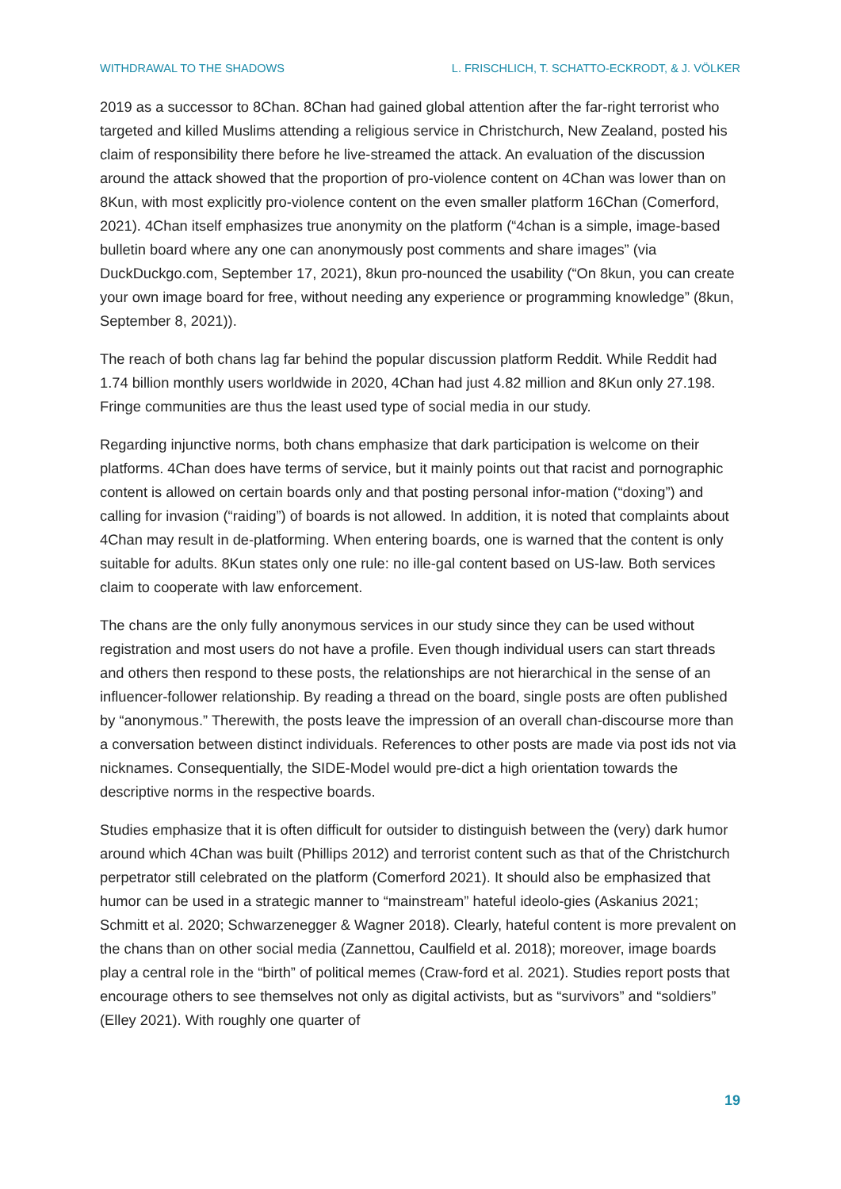WITHDRAWAL TO THE SHADOWS L. FRISCHLICH, T. SCHATTO-ECKRODT, & J. VÖLKER
2019 as a successor to 8Chan. 8Chan had gained global attention after the far-right terrorist who targeted and killed Muslims attending a religious service in Christchurch, New Zealand, posted his claim of responsibility there before he live-streamed the attack. An evaluation of the discussion around the attack showed that the proportion of pro-violence content on 4Chan was lower than on 8Kun, with most explicitly pro-violence content on the even smaller platform 16Chan (Comerford, 2021). 4Chan itself emphasizes true anonymity on the platform (“4chan is a simple, image-based bulletin board where any one can anonymously post comments and share images” (via DuckDuckgo.com, September 17, 2021), 8kun pro-nounced the usability (“On 8kun, you can create your own image board for free, without needing any experience or programming knowledge” (8kun, September 8, 2021)).
The reach of both chans lag far behind the popular discussion platform Reddit. While Reddit had 1.74 billion monthly users worldwide in 2020, 4Chan had just 4.82 million and 8Kun only 27.198. Fringe communities are thus the least used type of social media in our study.
Regarding injunctive norms, both chans emphasize that dark participation is welcome on their platforms. 4Chan does have terms of service, but it mainly points out that racist and pornographic content is allowed on certain boards only and that posting personal infor-mation (“doxing”) and calling for invasion (“raiding”) of boards is not allowed. In addition, it is noted that complaints about 4Chan may result in de-platforming. When entering boards, one is warned that the content is only suitable for adults. 8Kun states only one rule: no ille-gal content based on US-law. Both services claim to cooperate with law enforcement.
The chans are the only fully anonymous services in our study since they can be used without registration and most users do not have a profile. Even though individual users can start threads and others then respond to these posts, the relationships are not hierarchical in the sense of an influencer-follower relationship. By reading a thread on the board, single posts are often published by “anonymous.” Therewith, the posts leave the impression of an overall chan-discourse more than a conversation between distinct individuals. References to other posts are made via post ids not via nicknames. Consequentially, the SIDE-Model would pre-dict a high orientation towards the descriptive norms in the respective boards.
Studies emphasize that it is often difficult for outsider to distinguish between the (very) dark humor around which 4Chan was built (Phillips 2012) and terrorist content such as that of the Christchurch perpetrator still celebrated on the platform (Comerford 2021). It should also be emphasized that humor can be used in a strategic manner to “mainstream” hateful ideolo-gies (Askanius 2021; Schmitt et al. 2020; Schwarzenegger & Wagner 2018). Clearly, hateful content is more prevalent on the chans than on other social media (Zannettou, Caulfield et al. 2018); moreover, image boards play a central role in the “birth” of political memes (Craw-ford et al. 2021). Studies report posts that encourage others to see themselves not only as digital activists, but as “survivors” and “soldiers” (Elley 2021). With roughly one quarter of
19